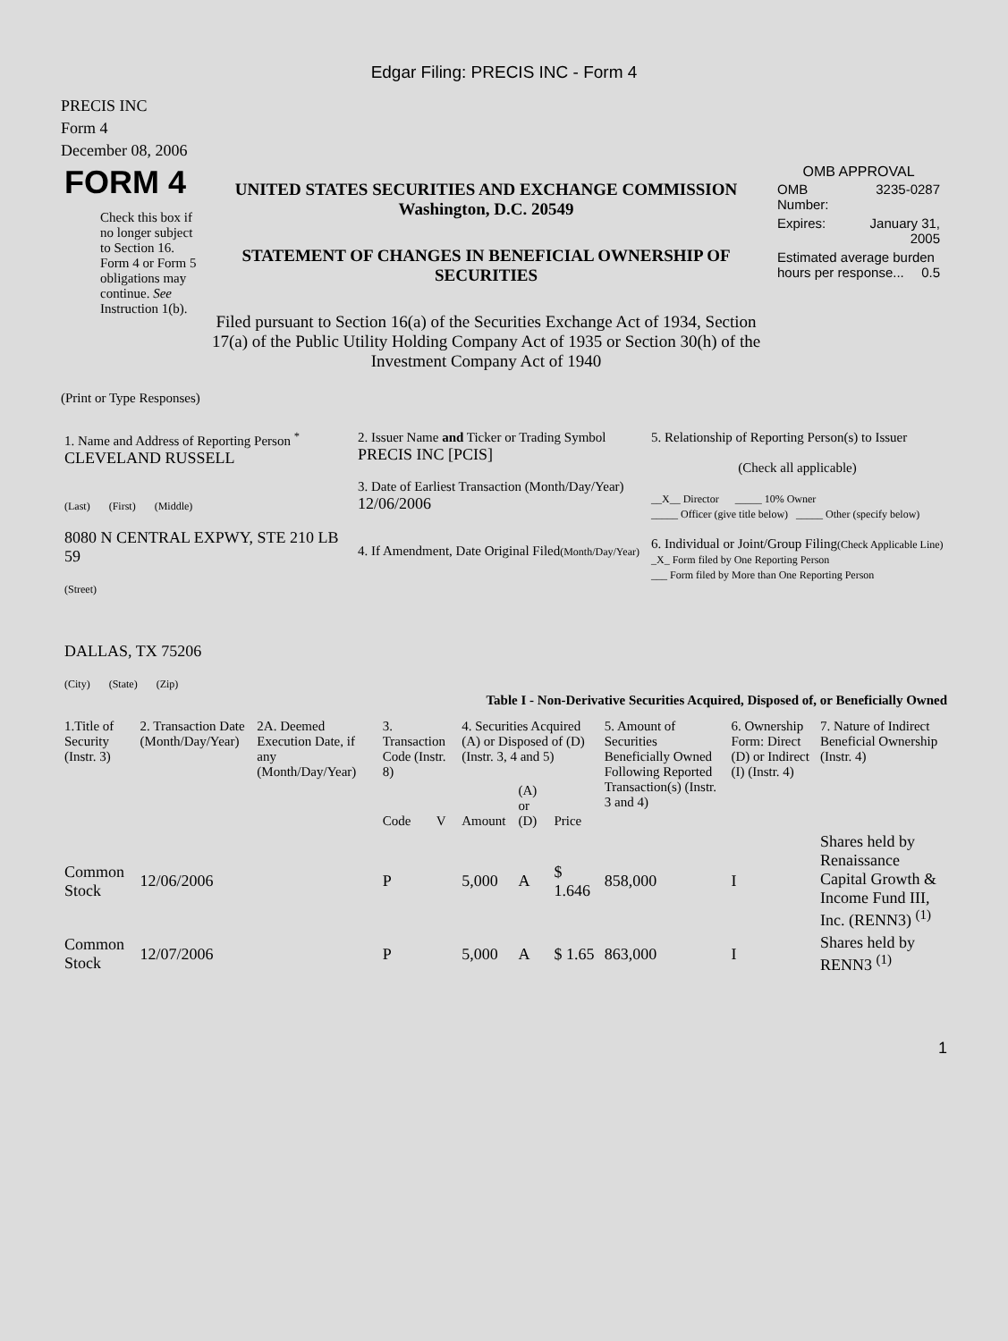Edgar Filing: PRECIS INC - Form 4
PRECIS INC
Form 4
December 08, 2006
| FORM 4 Check this box if no longer subject to Section 16. Form 4 or Form 5 obligations may continue. See Instruction 1(b). | UNITED STATES SECURITIES AND EXCHANGE COMMISSION Washington, D.C. 20549 STATEMENT OF CHANGES IN BENEFICIAL OWNERSHIP OF SECURITIES Filed pursuant to Section 16(a) of the Securities Exchange Act of 1934, Section 17(a) of the Public Utility Holding Company Act of 1935 or Section 30(h) of the Investment Company Act of 1940 | OMB APPROVAL / OMB Number: / 3235-0287 / / Expires: / January 31, 2005 / / Estimated average burden hours per response... 0.5 / / |
(Print or Type Responses)
| 1. Name and Address of Reporting Person <sup>*</sup> CLEVELAND RUSSELL (Last) (First) (Middle) 8080 N CENTRAL EXPWY, STE 210 LB 59 (Street) DALLAS, TX 75206 (City) (State) (Zip) | 2. Issuer Name and Ticker or Trading Symbol PRECIS INC [PCIS] 3. Date of Earliest Transaction (Month/Day/Year) 12/06/2006 4. If Amendment, Date Original Filed (Month/Day/Year) | 5. Relationship of Reporting Person(s) to Issuer (Check all applicable) __X__ Director _____ 10% Owner _____ Officer (give title below) _____ Other (specify below) 6. Individual or Joint/Group Filing (Check Applicable Line) _X_ Form filed by One Reporting Person ___ Form filed by More than One Reporting Person |
Table I - Non-Derivative Securities Acquired, Disposed of, or Beneficially Owned
| 1.Title of Security (Instr. 3) | 2. Transaction Date (Month/Day/Year) | 2A. Deemed Execution Date, if any (Month/Day/Year) | 3. Transaction Code (Instr. 8) | | 4. Securities Acquired (A) or Disposed of (D) (Instr. 3, 4 and 5) | | | 5. Amount of Securities Beneficially Owned Following Reported Transaction(s) (Instr. 3 and 4) | 6. Ownership Form: Direct (D) or Indirect (I) (Instr. 4) | 7. Nature of Indirect Beneficial Ownership (Instr. 4) |
| --- | --- | --- | --- | --- | --- | --- | --- | --- | --- | --- |
| | | | Code | V | Amount | (A) or (D) | Price | | | |
| Common Stock | 12/06/2006 | | P | | 5,000 | A | $ 1.646 | 858,000 | I | Shares held by Renaissance Capital Growth & Income Fund III, Inc. (RENN3) <sup>(1)</sup> |
| Common Stock | 12/07/2006 | | P | | 5,000 | A | $ 1.65 | 863,000 | I | Shares held by RENN3 <sup>(1)</sup> |
1